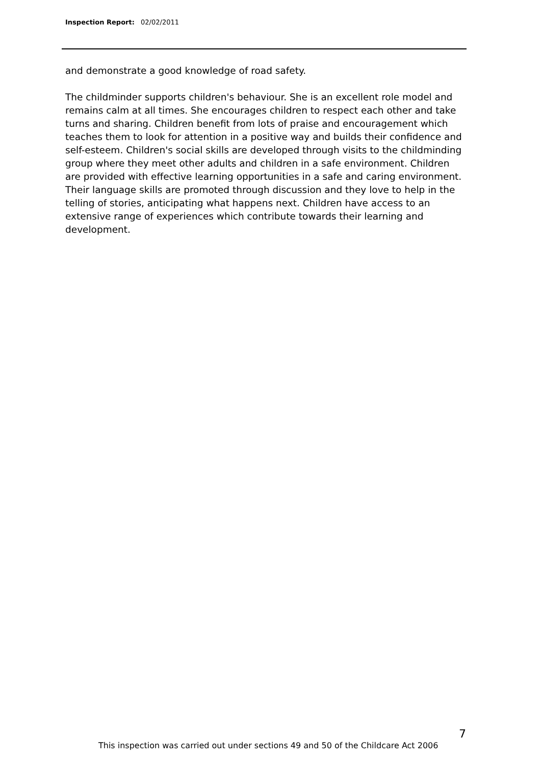Inspection Report: 02/02/2011
and demonstrate a good knowledge of road safety.
The childminder supports children's behaviour. She is an excellent role model and remains calm at all times. She encourages children to respect each other and take turns and sharing. Children benefit from lots of praise and encouragement which teaches them to look for attention in a positive way and builds their confidence and self-esteem. Children's social skills are developed through visits to the childminding group where they meet other adults and children in a safe environment. Children are provided with effective learning opportunities in a safe and caring environment. Their language skills are promoted through discussion and they love to help in the telling of stories, anticipating what happens next. Children have access to an extensive range of experiences which contribute towards their learning and development.
7
This inspection was carried out under sections 49 and 50 of the Childcare Act 2006